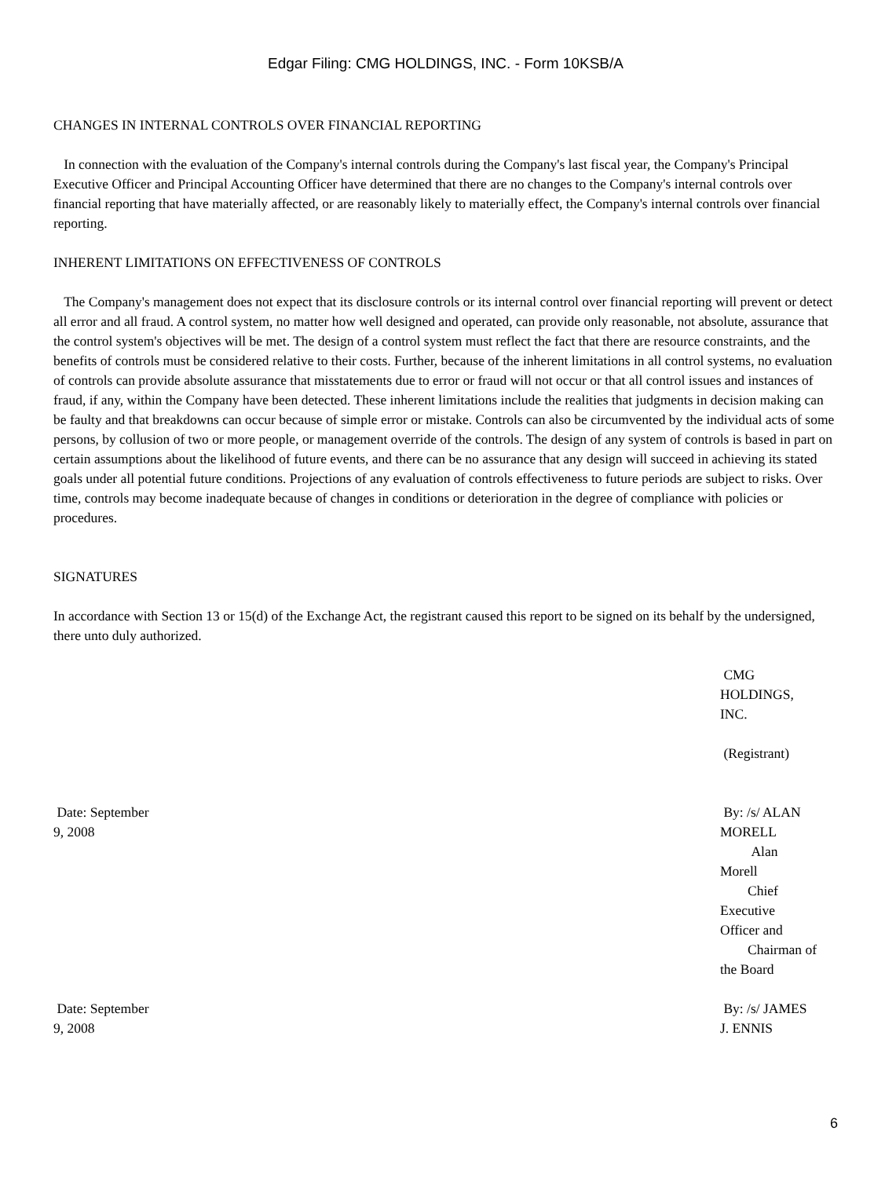Edgar Filing: CMG HOLDINGS, INC. - Form 10KSB/A
CHANGES IN INTERNAL CONTROLS OVER FINANCIAL REPORTING
In connection with the evaluation of the Company's internal controls during the Company's last fiscal year, the Company's Principal Executive Officer and Principal Accounting Officer have determined that there are no changes to the Company's internal controls over financial reporting that have materially affected, or are reasonably likely to materially effect, the Company's internal controls over financial reporting.
INHERENT LIMITATIONS ON EFFECTIVENESS OF CONTROLS
The Company's management does not expect that its disclosure controls or its internal control over financial reporting will prevent or detect all error and all fraud. A control system, no matter how well designed and operated, can provide only reasonable, not absolute, assurance that the control system's objectives will be met. The design of a control system must reflect the fact that there are resource constraints, and the benefits of controls must be considered relative to their costs. Further, because of the inherent limitations in all control systems, no evaluation of controls can provide absolute assurance that misstatements due to error or fraud will not occur or that all control issues and instances of fraud, if any, within the Company have been detected. These inherent limitations include the realities that judgments in decision making can be faulty and that breakdowns can occur because of simple error or mistake. Controls can also be circumvented by the individual acts of some persons, by collusion of two or more people, or management override of the controls. The design of any system of controls is based in part on certain assumptions about the likelihood of future events, and there can be no assurance that any design will succeed in achieving its stated goals under all potential future conditions. Projections of any evaluation of controls effectiveness to future periods are subject to risks. Over time, controls may become inadequate because of changes in conditions or deterioration in the degree of compliance with policies or procedures.
SIGNATURES
In accordance with Section 13 or 15(d) of the Exchange Act, the registrant caused this report to be signed on its behalf by the undersigned, there unto duly authorized.
CMG
HOLDINGS,
INC.
(Registrant)
Date: September
9, 2008
By: /s/ ALAN
MORELL
Alan
Morell
Chief
Executive
Officer and
Chairman of
the Board
Date: September
9, 2008
By: /s/ JAMES
J. ENNIS
6